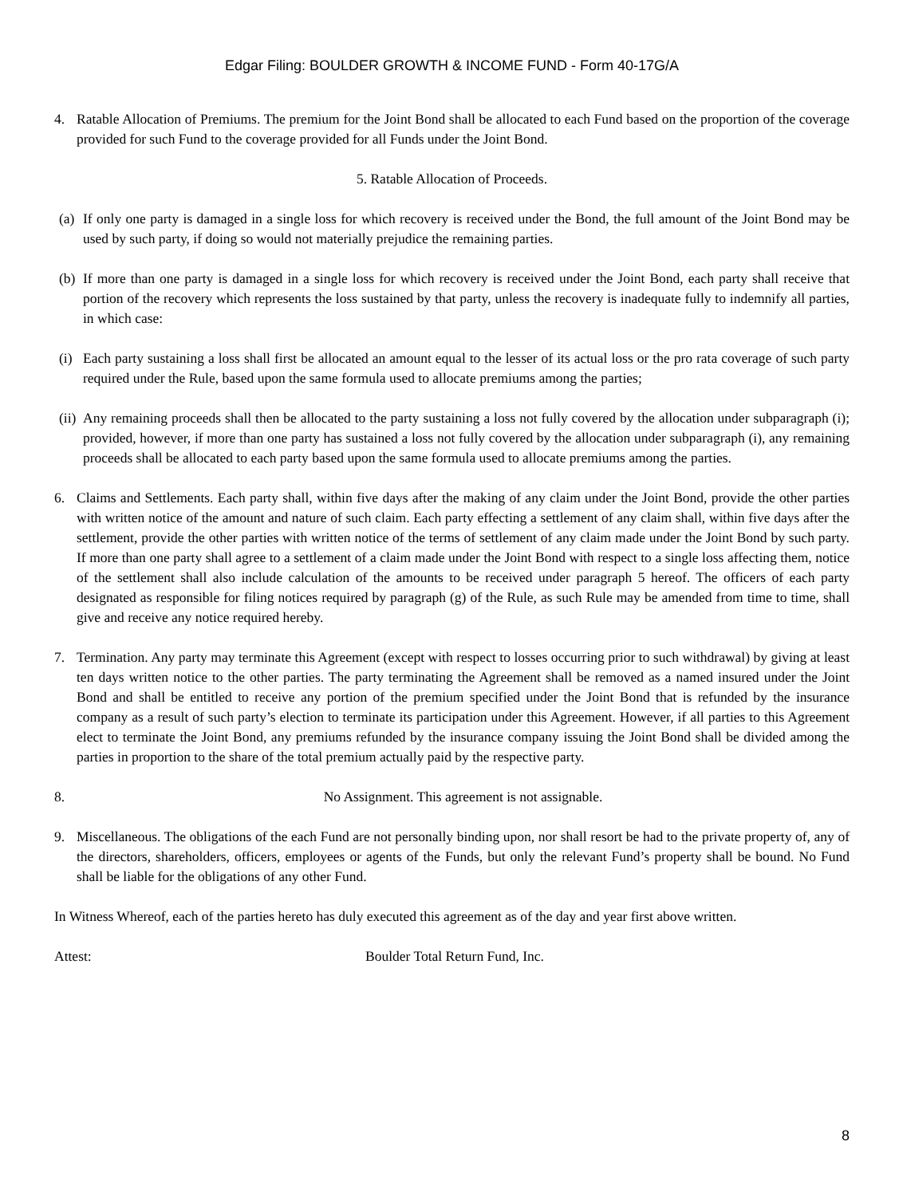Edgar Filing: BOULDER GROWTH & INCOME FUND - Form 40-17G/A
4. Ratable Allocation of Premiums. The premium for the Joint Bond shall be allocated to each Fund based on the proportion of the coverage provided for such Fund to the coverage provided for all Funds under the Joint Bond.
5. Ratable Allocation of Proceeds.
(a) If only one party is damaged in a single loss for which recovery is received under the Bond, the full amount of the Joint Bond may be used by such party, if doing so would not materially prejudice the remaining parties.
(b) If more than one party is damaged in a single loss for which recovery is received under the Joint Bond, each party shall receive that portion of the recovery which represents the loss sustained by that party, unless the recovery is inadequate fully to indemnify all parties, in which case:
(i) Each party sustaining a loss shall first be allocated an amount equal to the lesser of its actual loss or the pro rata coverage of such party required under the Rule, based upon the same formula used to allocate premiums among the parties;
(ii) Any remaining proceeds shall then be allocated to the party sustaining a loss not fully covered by the allocation under subparagraph (i); provided, however, if more than one party has sustained a loss not fully covered by the allocation under subparagraph (i), any remaining proceeds shall be allocated to each party based upon the same formula used to allocate premiums among the parties.
6. Claims and Settlements. Each party shall, within five days after the making of any claim under the Joint Bond, provide the other parties with written notice of the amount and nature of such claim. Each party effecting a settlement of any claim shall, within five days after the settlement, provide the other parties with written notice of the terms of settlement of any claim made under the Joint Bond by such party. If more than one party shall agree to a settlement of a claim made under the Joint Bond with respect to a single loss affecting them, notice of the settlement shall also include calculation of the amounts to be received under paragraph 5 hereof. The officers of each party designated as responsible for filing notices required by paragraph (g) of the Rule, as such Rule may be amended from time to time, shall give and receive any notice required hereby.
7. Termination. Any party may terminate this Agreement (except with respect to losses occurring prior to such withdrawal) by giving at least ten days written notice to the other parties. The party terminating the Agreement shall be removed as a named insured under the Joint Bond and shall be entitled to receive any portion of the premium specified under the Joint Bond that is refunded by the insurance company as a result of such party’s election to terminate its participation under this Agreement. However, if all parties to this Agreement elect to terminate the Joint Bond, any premiums refunded by the insurance company issuing the Joint Bond shall be divided among the parties in proportion to the share of the total premium actually paid by the respective party.
8. No Assignment. This agreement is not assignable.
9. Miscellaneous. The obligations of the each Fund are not personally binding upon, nor shall resort be had to the private property of, any of the directors, shareholders, officers, employees or agents of the Funds, but only the relevant Fund’s property shall be bound. No Fund shall be liable for the obligations of any other Fund.
In Witness Whereof, each of the parties hereto has duly executed this agreement as of the day and year first above written.
Attest: Boulder Total Return Fund, Inc.
8